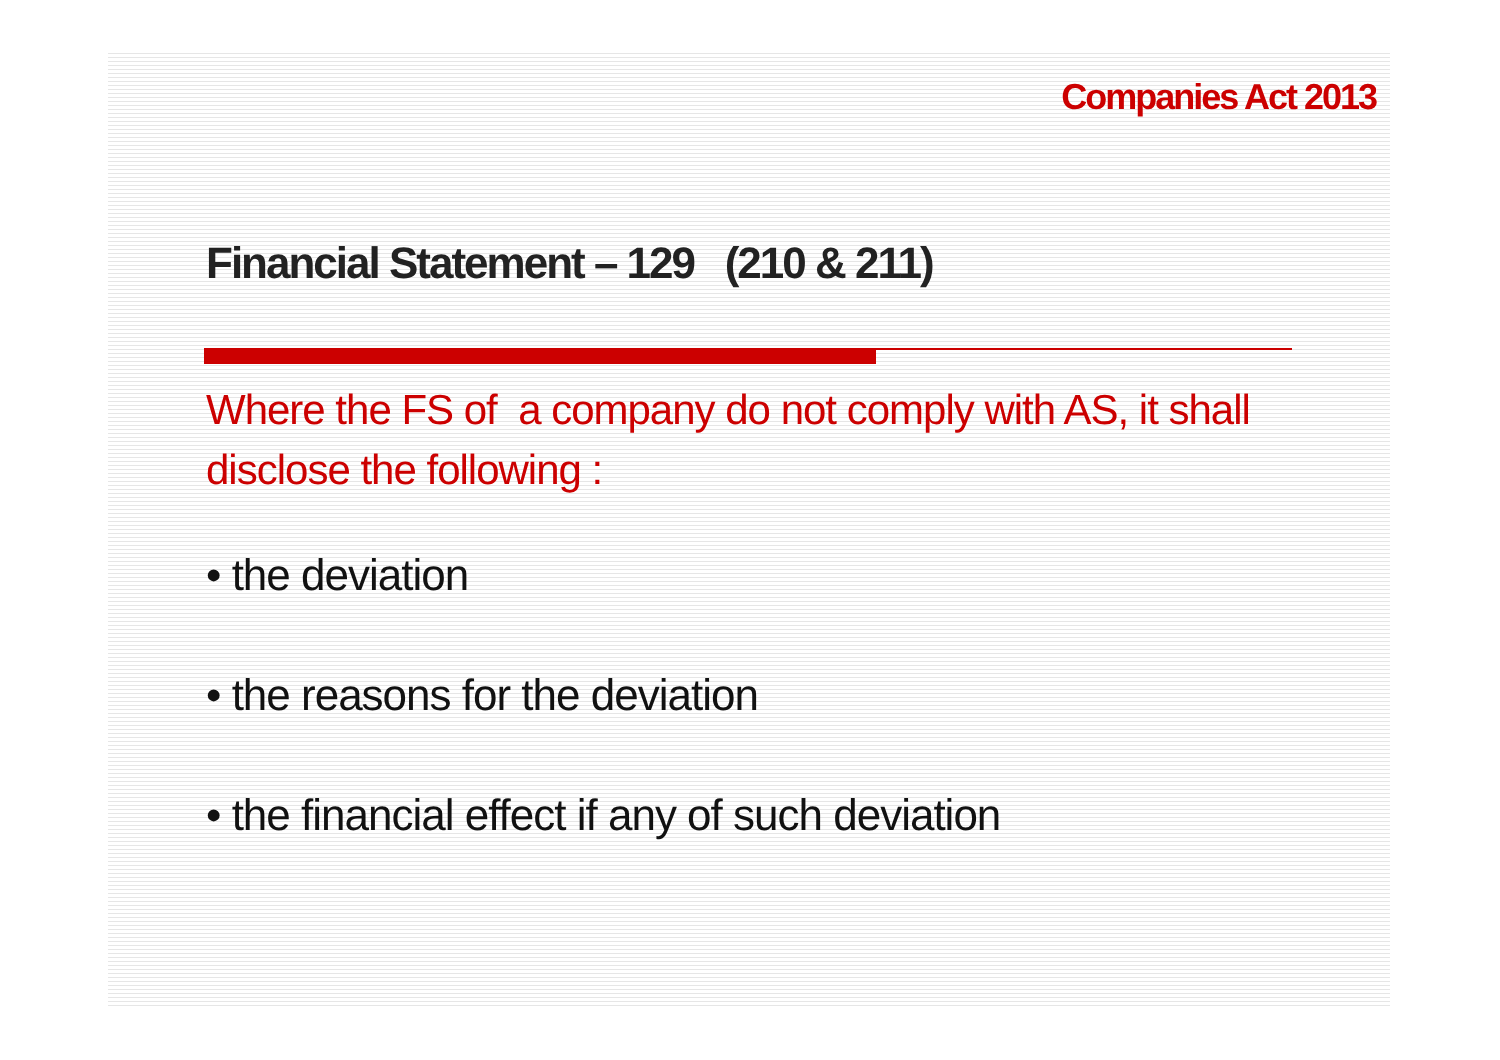Companies Act 2013
Financial Statement – 129 (210 & 211)
Where the FS of a company do not comply with AS, it shall disclose the following :
• the deviation
• the reasons for the deviation
• the financial effect if any of such deviation